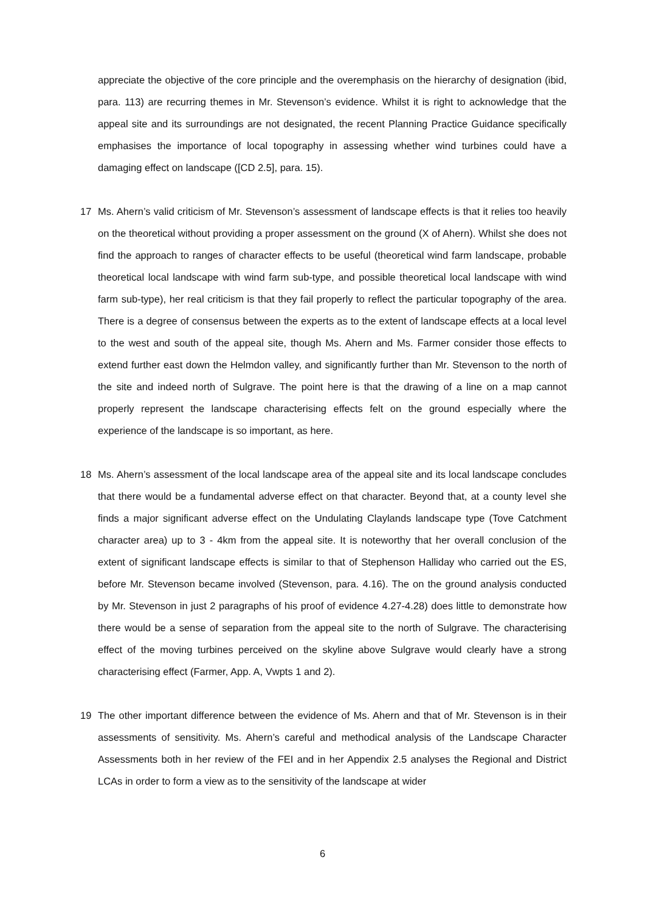appreciate the objective of the core principle and the overemphasis on the hierarchy of designation (ibid, para. 113) are recurring themes in Mr. Stevenson’s evidence. Whilst it is right to acknowledge that the appeal site and its surroundings are not designated, the recent Planning Practice Guidance specifically emphasises the importance of local topography in assessing whether wind turbines could have a damaging effect on landscape ([CD 2.5], para. 15).
17 Ms. Ahern’s valid criticism of Mr. Stevenson’s assessment of landscape effects is that it relies too heavily on the theoretical without providing a proper assessment on the ground (X of Ahern). Whilst she does not find the approach to ranges of character effects to be useful (theoretical wind farm landscape, probable theoretical local landscape with wind farm sub-type, and possible theoretical local landscape with wind farm sub-type), her real criticism is that they fail properly to reflect the particular topography of the area. There is a degree of consensus between the experts as to the extent of landscape effects at a local level to the west and south of the appeal site, though Ms. Ahern and Ms. Farmer consider those effects to extend further east down the Helmdon valley, and significantly further than Mr. Stevenson to the north of the site and indeed north of Sulgrave. The point here is that the drawing of a line on a map cannot properly represent the landscape characterising effects felt on the ground especially where the experience of the landscape is so important, as here.
18 Ms. Ahern’s assessment of the local landscape area of the appeal site and its local landscape concludes that there would be a fundamental adverse effect on that character. Beyond that, at a county level she finds a major significant adverse effect on the Undulating Claylands landscape type (Tove Catchment character area) up to 3 - 4km from the appeal site. It is noteworthy that her overall conclusion of the extent of significant landscape effects is similar to that of Stephenson Halliday who carried out the ES, before Mr. Stevenson became involved (Stevenson, para. 4.16). The on the ground analysis conducted by Mr. Stevenson in just 2 paragraphs of his proof of evidence 4.27-4.28) does little to demonstrate how there would be a sense of separation from the appeal site to the north of Sulgrave. The characterising effect of the moving turbines perceived on the skyline above Sulgrave would clearly have a strong characterising effect (Farmer, App. A, Vwpts 1 and 2).
19 The other important difference between the evidence of Ms. Ahern and that of Mr. Stevenson is in their assessments of sensitivity. Ms. Ahern’s careful and methodical analysis of the Landscape Character Assessments both in her review of the FEI and in her Appendix 2.5 analyses the Regional and District LCAs in order to form a view as to the sensitivity of the landscape at wider
6